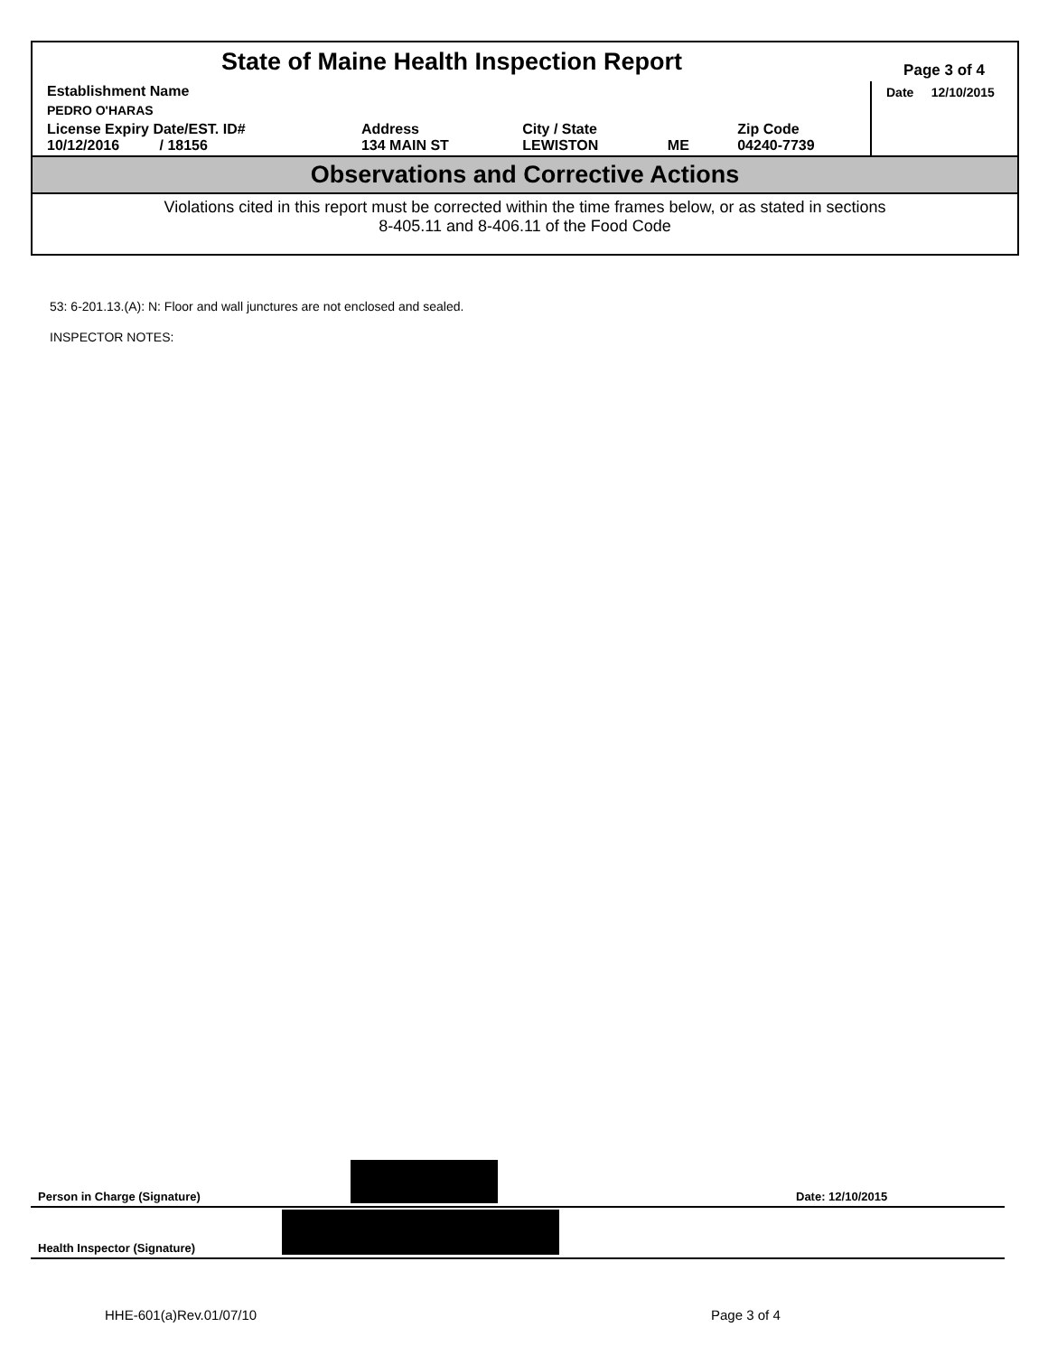| State of Maine Health Inspection Report | | | | | Page 3 of 4 |
| Establishment Name | | | | | Date 12/10/2015 |
| PEDRO O'HARAS | | | | | |
| License Expiry Date/EST. ID# 10/12/2016 / 18156 | Address 134 MAIN ST | City / State LEWISTON | ME | Zip Code 04240-7739 | |
Observations and Corrective Actions
Violations cited in this report must be corrected within the time frames below, or as stated in sections
8-405.11 and 8-406.11 of the Food Code
53: 6-201.13.(A): N: Floor and wall junctures are not enclosed and sealed.
INSPECTOR NOTES:
Person in Charge (Signature) Date: 12/10/2015
Health Inspector (Signature)
HHE-601(a)Rev.01/07/10 Page 3 of 4